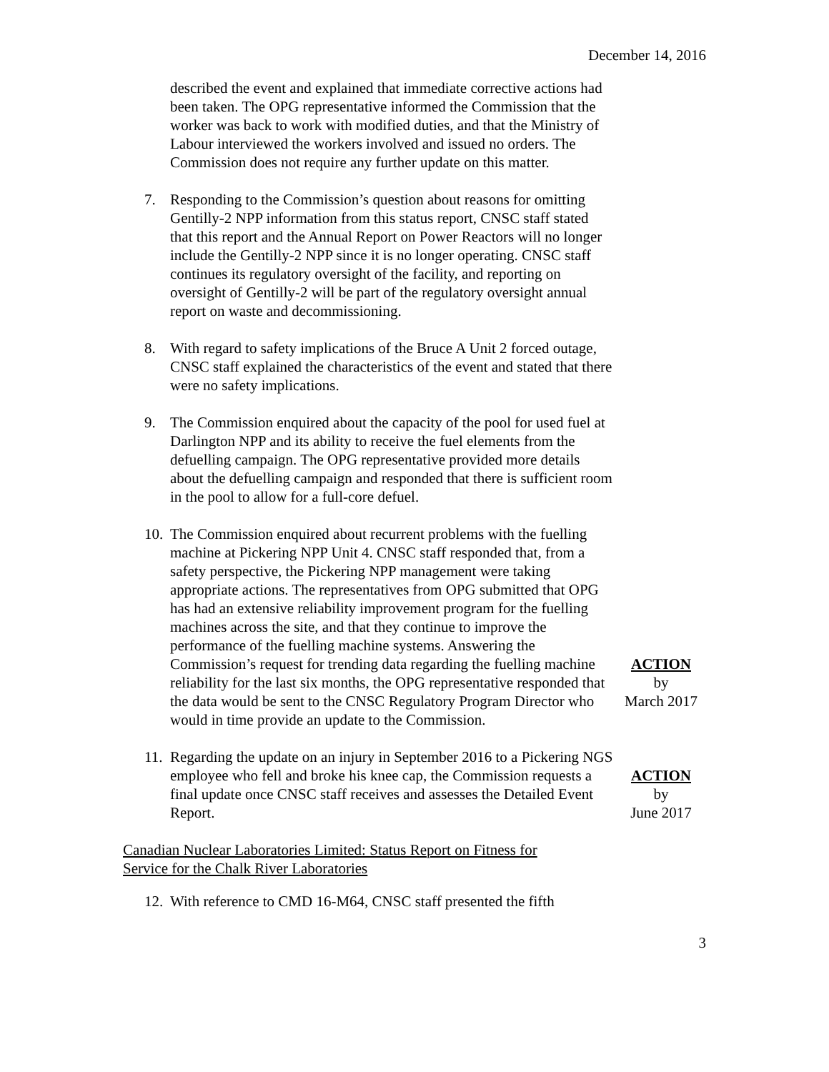December 14, 2016
described the event and explained that immediate corrective actions had been taken. The OPG representative informed the Commission that the worker was back to work with modified duties, and that the Ministry of Labour interviewed the workers involved and issued no orders. The Commission does not require any further update on this matter.
7. Responding to the Commission’s question about reasons for omitting Gentilly-2 NPP information from this status report, CNSC staff stated that this report and the Annual Report on Power Reactors will no longer include the Gentilly-2 NPP since it is no longer operating. CNSC staff continues its regulatory oversight of the facility, and reporting on oversight of Gentilly-2 will be part of the regulatory oversight annual report on waste and decommissioning.
8. With regard to safety implications of the Bruce A Unit 2 forced outage, CNSC staff explained the characteristics of the event and stated that there were no safety implications.
9. The Commission enquired about the capacity of the pool for used fuel at Darlington NPP and its ability to receive the fuel elements from the defuelling campaign. The OPG representative provided more details about the defuelling campaign and responded that there is sufficient room in the pool to allow for a full-core defuel.
10. The Commission enquired about recurrent problems with the fuelling machine at Pickering NPP Unit 4. CNSC staff responded that, from a safety perspective, the Pickering NPP management were taking appropriate actions. The representatives from OPG submitted that OPG has had an extensive reliability improvement program for the fuelling machines across the site, and that they continue to improve the performance of the fuelling machine systems. Answering the Commission’s request for trending data regarding the fuelling machine reliability for the last six months, the OPG representative responded that the data would be sent to the CNSC Regulatory Program Director who would in time provide an update to the Commission.
ACTION
by
March 2017
11. Regarding the update on an injury in September 2016 to a Pickering NGS employee who fell and broke his knee cap, the Commission requests a final update once CNSC staff receives and assesses the Detailed Event Report.
ACTION
by
June 2017
Canadian Nuclear Laboratories Limited: Status Report on Fitness for
Service for the Chalk River Laboratories
12. With reference to CMD 16-M64, CNSC staff presented the fifth
3